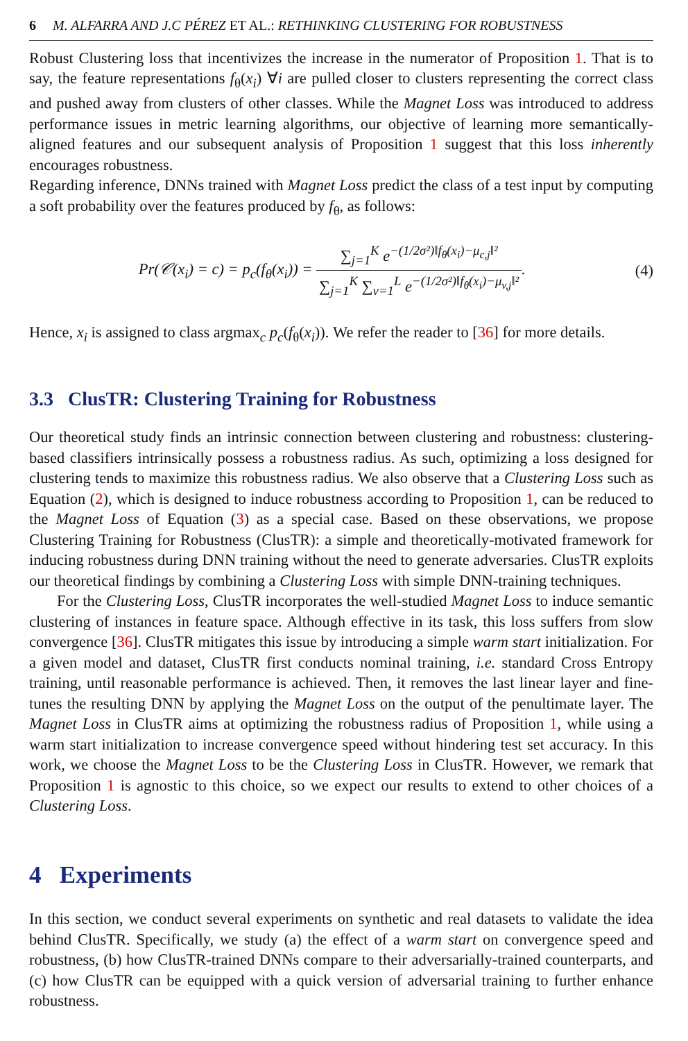6 M. ALFARRA AND J.C PÉREZ ET AL.: RETHINKING CLUSTERING FOR ROBUSTNESS
Robust Clustering loss that incentivizes the increase in the numerator of Proposition 1. That is to say, the feature representations f<sub>θ</sub>(x<sub>i</sub>) ∀i are pulled closer to clusters representing the correct class and pushed away from clusters of other classes. While the Magnet Loss was introduced to address performance issues in metric learning algorithms, our objective of learning more semantically-aligned features and our subsequent analysis of Proposition 1 suggest that this loss inherently encourages robustness.
Regarding inference, DNNs trained with Magnet Loss predict the class of a test input by computing a soft probability over the features produced by f<sub>θ</sub>, as follows:
Pr(𝒞(x<sub>i</sub>) = c) = p<sub>c</sub>(f<sub>θ</sub>(x<sub>i</sub>)) = ∑<sub>j=1</sub><sup>K</sup> e<sup>−(1/2σ²)‖f<sub>θ</sub>(x<sub>i</sub>)−μ<sub>c,j</sub>‖²</sup> ∑<sub>j=1</sub><sup>K</sup> ∑<sub>v=1</sub><sup>L</sup> e<sup>−(1/2σ²)‖f<sub>θ</sub>(x<sub>i</sub>)−μ<sub>v,j</sub>‖²</sup>.
(4)
Hence, x<sub>i</sub> is assigned to class argmax<sub>c</sub> p<sub>c</sub>(f<sub>θ</sub>(x<sub>i</sub>)). We refer the reader to [36] for more details.
3.3 ClusTR: Clustering Training for Robustness
Our theoretical study finds an intrinsic connection between clustering and robustness: clustering-based classifiers intrinsically possess a robustness radius. As such, optimizing a loss designed for clustering tends to maximize this robustness radius. We also observe that a Clustering Loss such as Equation (2), which is designed to induce robustness according to Proposition 1, can be reduced to the Magnet Loss of Equation (3) as a special case. Based on these observations, we propose Clustering Training for Robustness (ClusTR): a simple and theoretically-motivated framework for inducing robustness during DNN training without the need to generate adversaries. ClusTR exploits our theoretical findings by combining a Clustering Loss with simple DNN-training techniques.
For the Clustering Loss, ClusTR incorporates the well-studied Magnet Loss to induce semantic clustering of instances in feature space. Although effective in its task, this loss suffers from slow convergence [36]. ClusTR mitigates this issue by introducing a simple warm start initialization. For a given model and dataset, ClusTR first conducts nominal training, i.e. standard Cross Entropy training, until reasonable performance is achieved. Then, it removes the last linear layer and fine-tunes the resulting DNN by applying the Magnet Loss on the output of the penultimate layer. The Magnet Loss in ClusTR aims at optimizing the robustness radius of Proposition 1, while using a warm start initialization to increase convergence speed without hindering test set accuracy. In this work, we choose the Magnet Loss to be the Clustering Loss in ClusTR. However, we remark that Proposition 1 is agnostic to this choice, so we expect our results to extend to other choices of a Clustering Loss.
4 Experiments
In this section, we conduct several experiments on synthetic and real datasets to validate the idea behind ClusTR. Specifically, we study (a) the effect of a warm start on convergence speed and robustness, (b) how ClusTR-trained DNNs compare to their adversarially-trained counterparts, and (c) how ClusTR can be equipped with a quick version of adversarial training to further enhance robustness.